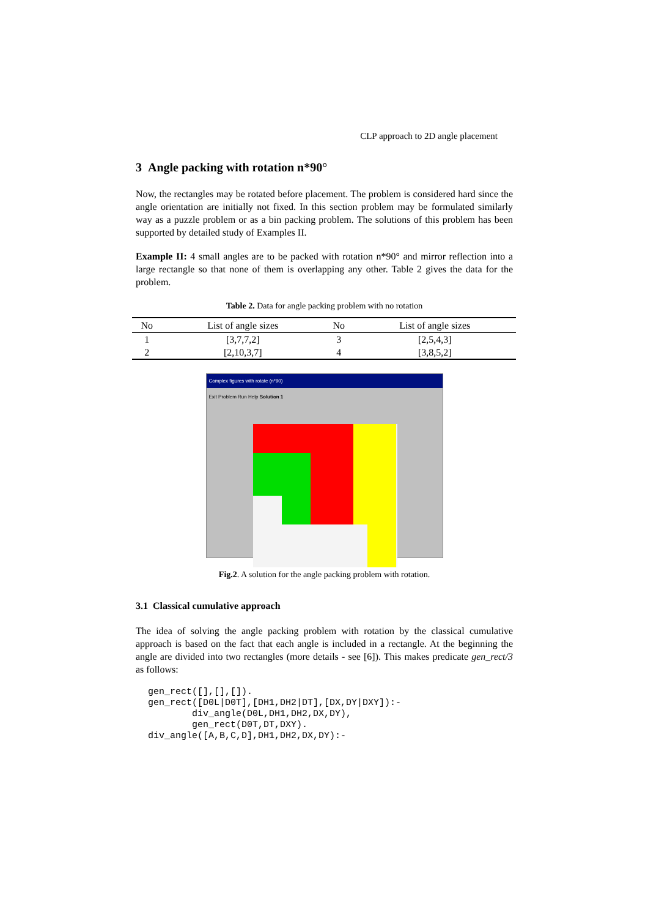CLP approach to 2D angle placement
3 Angle packing with rotation n*90°
Now, the rectangles may be rotated before placement. The problem is considered hard since the angle orientation are initially not fixed. In this section problem may be formulated similarly way as a puzzle problem or as a bin packing problem. The solutions of this problem has been supported by detailed study of Examples II.
Example II: 4 small angles are to be packed with rotation n*90° and mirror reflection into a large rectangle so that none of them is overlapping any other. Table 2 gives the data for the problem.
Table 2. Data for angle packing problem with no rotation
| No | List of angle sizes | No | List of angle sizes |
| --- | --- | --- | --- |
| 1 | [3,7,7,2] | 3 | [2,5,4,3] |
| 2 | [2,10,3,7] | 4 | [3,8,5,2] |
Complex figures with rotate (n*90)
Exit Problem Run Help Solution 1
Fig.2. A solution for the angle packing problem with rotation.
3.1 Classical cumulative approach
The idea of solving the angle packing problem with rotation by the classical cumulative approach is based on the fact that each angle is included in a rectangle. At the beginning the angle are divided into two rectangles (more details - see [6]). This makes predicate gen_rect/3 as follows:
gen_rect([],[],[]).
gen_rect([D0L|D0T],[DH1,DH2|DT],[DX,DY|DXY]):-
        div_angle(D0L,DH1,DH2,DX,DY),
        gen_rect(D0T,DT,DXY).
div_angle([A,B,C,D],DH1,DH2,DX,DY):-